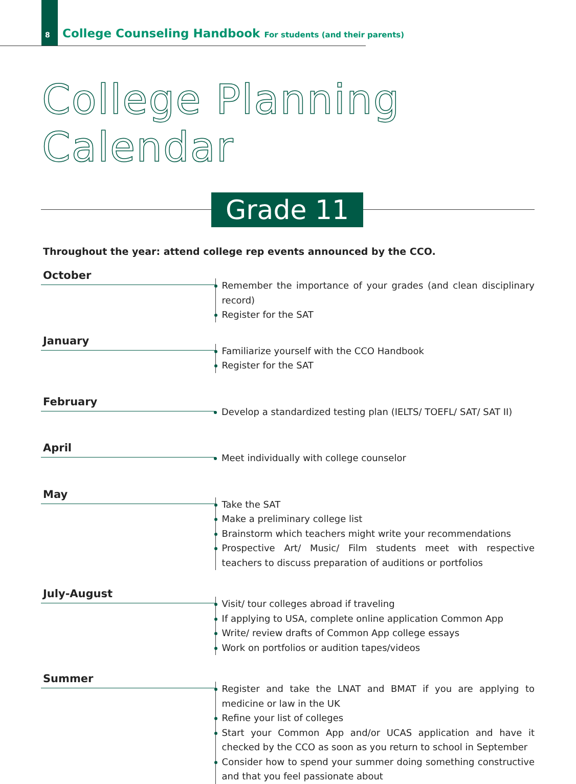8 College Counseling Handbook For students (and their parents)
College Planning Calendar
Grade 11
Throughout the year: attend college rep events announced by the CCO.
October
Remember the importance of your grades (and clean disciplinary record)
Register for the SAT
January
Familiarize yourself with the CCO Handbook
Register for the SAT
February
Develop a standardized testing plan (IELTS/ TOEFL/ SAT/ SAT II)
April
Meet individually with college counselor
May
Take the SAT
Make a preliminary college list
Brainstorm which teachers might write your recommendations
Prospective Art/ Music/ Film students meet with respective teachers to discuss preparation of auditions or portfolios
July-August
Visit/ tour colleges abroad if traveling
If applying to USA, complete online application Common App
Write/ review drafts of Common App college essays
Work on portfolios or audition tapes/videos
Summer
Register and take the LNAT and BMAT if you are applying to medicine or law in the UK
Refine your list of colleges
Start your Common App and/or UCAS application and have it checked by the CCO as soon as you return to school in September
Consider how to spend your summer doing something constructive and that you feel passionate about